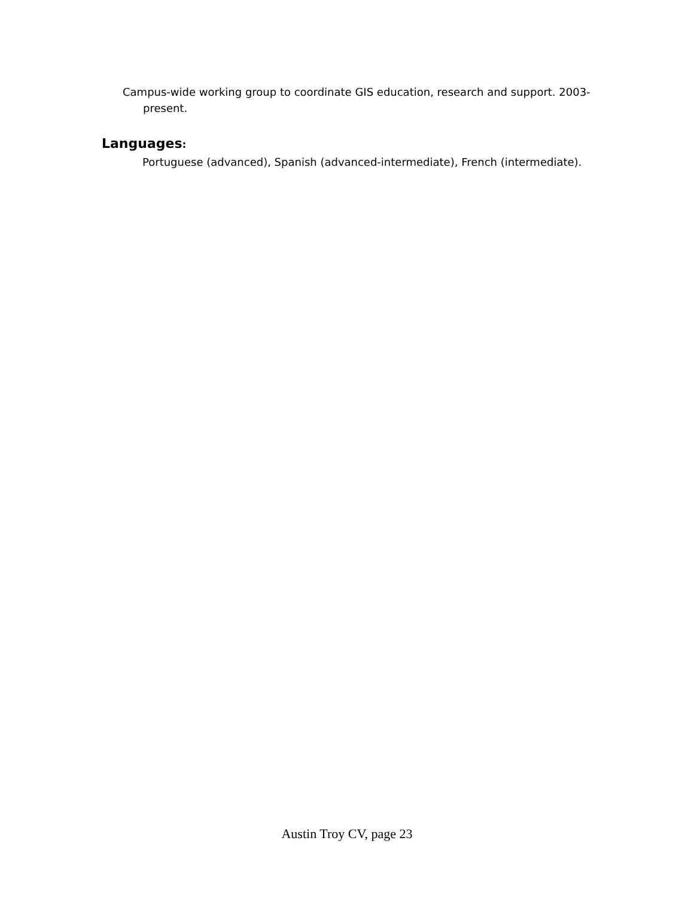Campus-wide working group to coordinate GIS education, research and support. 2003-present.
Languages:
Portuguese (advanced), Spanish (advanced-intermediate), French (intermediate).
Austin Troy CV, page 23